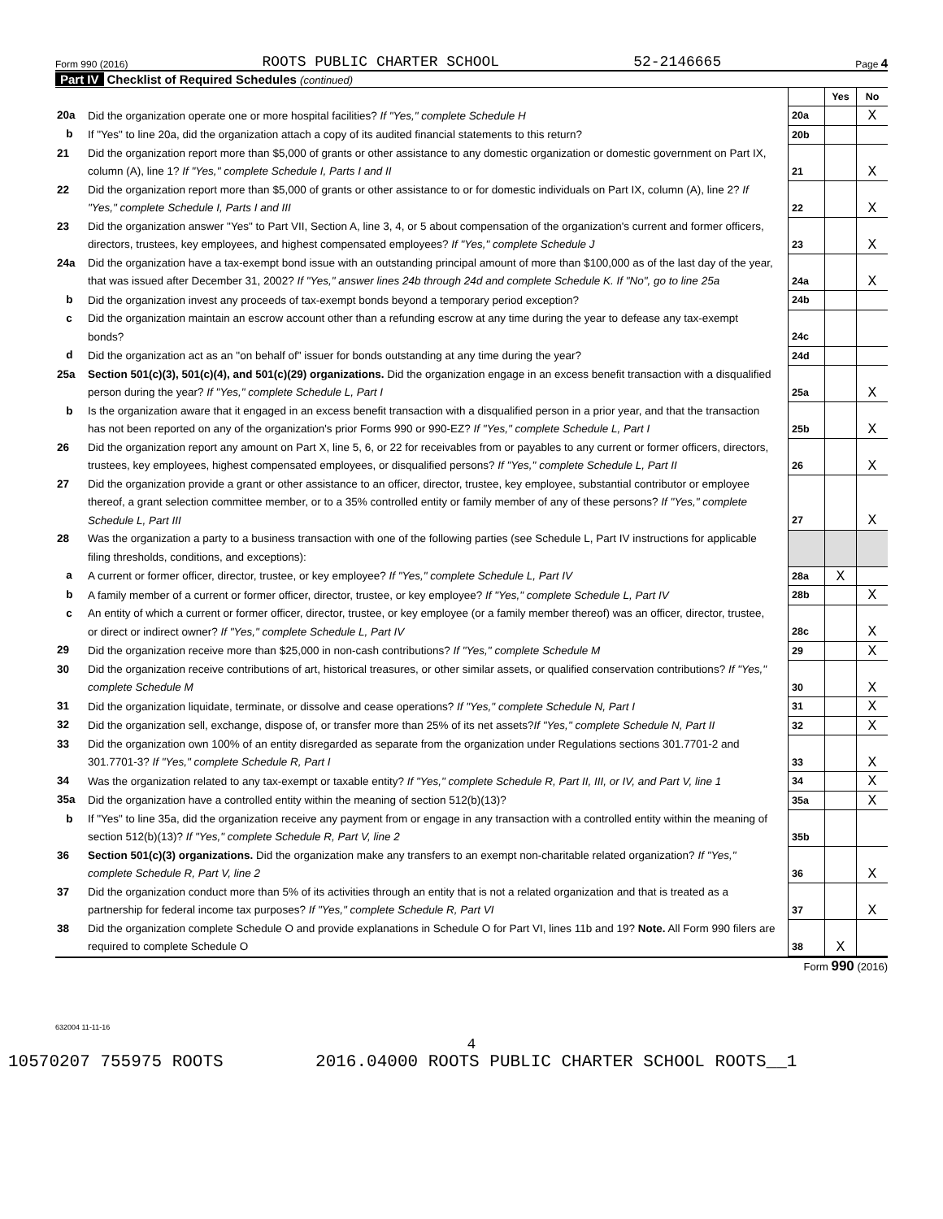Form 990 (2016) ROOTS PUBLIC CHARTER SCHOOL 52-2146665 Page 4
Part IV Checklist of Required Schedules (continued)
| | | | Yes | No |
| 20a | Did the organization operate one or more hospital facilities? If "Yes," complete Schedule H | 20a | | X |
| b | If "Yes" to line 20a, did the organization attach a copy of its audited financial statements to this return? | 20b | | |
| 21 | Did the organization report more than $5,000 of grants or other assistance to any domestic organization or domestic government on Part IX, column (A), line 1? If "Yes," complete Schedule I, Parts I and II | 21 | | X |
| 22 | Did the organization report more than $5,000 of grants or other assistance to or for domestic individuals on Part IX, column (A), line 2? If "Yes," complete Schedule I, Parts I and III | 22 | | X |
| 23 | Did the organization answer "Yes" to Part VII, Section A, line 3, 4, or 5 about compensation of the organization's current and former officers, directors, trustees, key employees, and highest compensated employees? If "Yes," complete Schedule J | 23 | | X |
| 24a | Did the organization have a tax-exempt bond issue with an outstanding principal amount of more than $100,000 as of the last day of the year, that was issued after December 31, 2002? If "Yes," answer lines 24b through 24d and complete Schedule K. If "No", go to line 25a | 24a | | X |
| b | Did the organization invest any proceeds of tax-exempt bonds beyond a temporary period exception? | 24b | | |
| c | Did the organization maintain an escrow account other than a refunding escrow at any time during the year to defease any tax-exempt bonds? | 24c | | |
| d | Did the organization act as an "on behalf of" issuer for bonds outstanding at any time during the year? | 24d | | |
| 25a | Section 501(c)(3), 501(c)(4), and 501(c)(29) organizations. Did the organization engage in an excess benefit transaction with a disqualified person during the year? If "Yes," complete Schedule L, Part I | 25a | | X |
| b | Is the organization aware that it engaged in an excess benefit transaction with a disqualified person in a prior year, and that the transaction has not been reported on any of the organization's prior Forms 990 or 990-EZ? If "Yes," complete Schedule L, Part I | 25b | | X |
| 26 | Did the organization report any amount on Part X, line 5, 6, or 22 for receivables from or payables to any current or former officers, directors, trustees, key employees, highest compensated employees, or disqualified persons? If "Yes," complete Schedule L, Part II | 26 | | X |
| 27 | Did the organization provide a grant or other assistance to an officer, director, trustee, key employee, substantial contributor or employee thereof, a grant selection committee member, or to a 35% controlled entity or family member of any of these persons? If "Yes," complete Schedule L, Part III | 27 | | X |
| 28 | Was the organization a party to a business transaction with one of the following parties (see Schedule L, Part IV instructions for applicable filing thresholds, conditions, and exceptions): | | | |
| a | A current or former officer, director, trustee, or key employee? If "Yes," complete Schedule L, Part IV | 28a | X | |
| b | A family member of a current or former officer, director, trustee, or key employee? If "Yes," complete Schedule L, Part IV | 28b | | X |
| c | An entity of which a current or former officer, director, trustee, or key employee (or a family member thereof) was an officer, director, trustee, or direct or indirect owner? If "Yes," complete Schedule L, Part IV | 28c | | X |
| 29 | Did the organization receive more than $25,000 in non-cash contributions? If "Yes," complete Schedule M | 29 | | X |
| 30 | Did the organization receive contributions of art, historical treasures, or other similar assets, or qualified conservation contributions? If "Yes," complete Schedule M | 30 | | X |
| 31 | Did the organization liquidate, terminate, or dissolve and cease operations? If "Yes," complete Schedule N, Part I | 31 | | X |
| 32 | Did the organization sell, exchange, dispose of, or transfer more than 25% of its net assets? If "Yes," complete Schedule N, Part II | 32 | | X |
| 33 | Did the organization own 100% of an entity disregarded as separate from the organization under Regulations sections 301.7701-2 and 301.7701-3? If "Yes," complete Schedule R, Part I | 33 | | X |
| 34 | Was the organization related to any tax-exempt or taxable entity? If "Yes," complete Schedule R, Part II, III, or IV, and Part V, line 1 | 34 | | X |
| 35a | Did the organization have a controlled entity within the meaning of section 512(b)(13)? | 35a | | X |
| b | If "Yes" to line 35a, did the organization receive any payment from or engage in any transaction with a controlled entity within the meaning of section 512(b)(13)? If "Yes," complete Schedule R, Part V, line 2 | 35b | | |
| 36 | Section 501(c)(3) organizations. Did the organization make any transfers to an exempt non-charitable related organization? If "Yes," complete Schedule R, Part V, line 2 | 36 | | X |
| 37 | Did the organization conduct more than 5% of its activities through an entity that is not a related organization and that is treated as a partnership for federal income tax purposes? If "Yes," complete Schedule R, Part VI | 37 | | X |
| 38 | Did the organization complete Schedule O and provide explanations in Schedule O for Part VI, lines 11b and 19? Note. All Form 990 filers are required to complete Schedule O | 38 | X | |
Form 990 (2016)
632004 11-11-16
4
10570207 755975 ROOTS 2016.04000 ROOTS PUBLIC CHARTER SCHOOL ROOTS__1